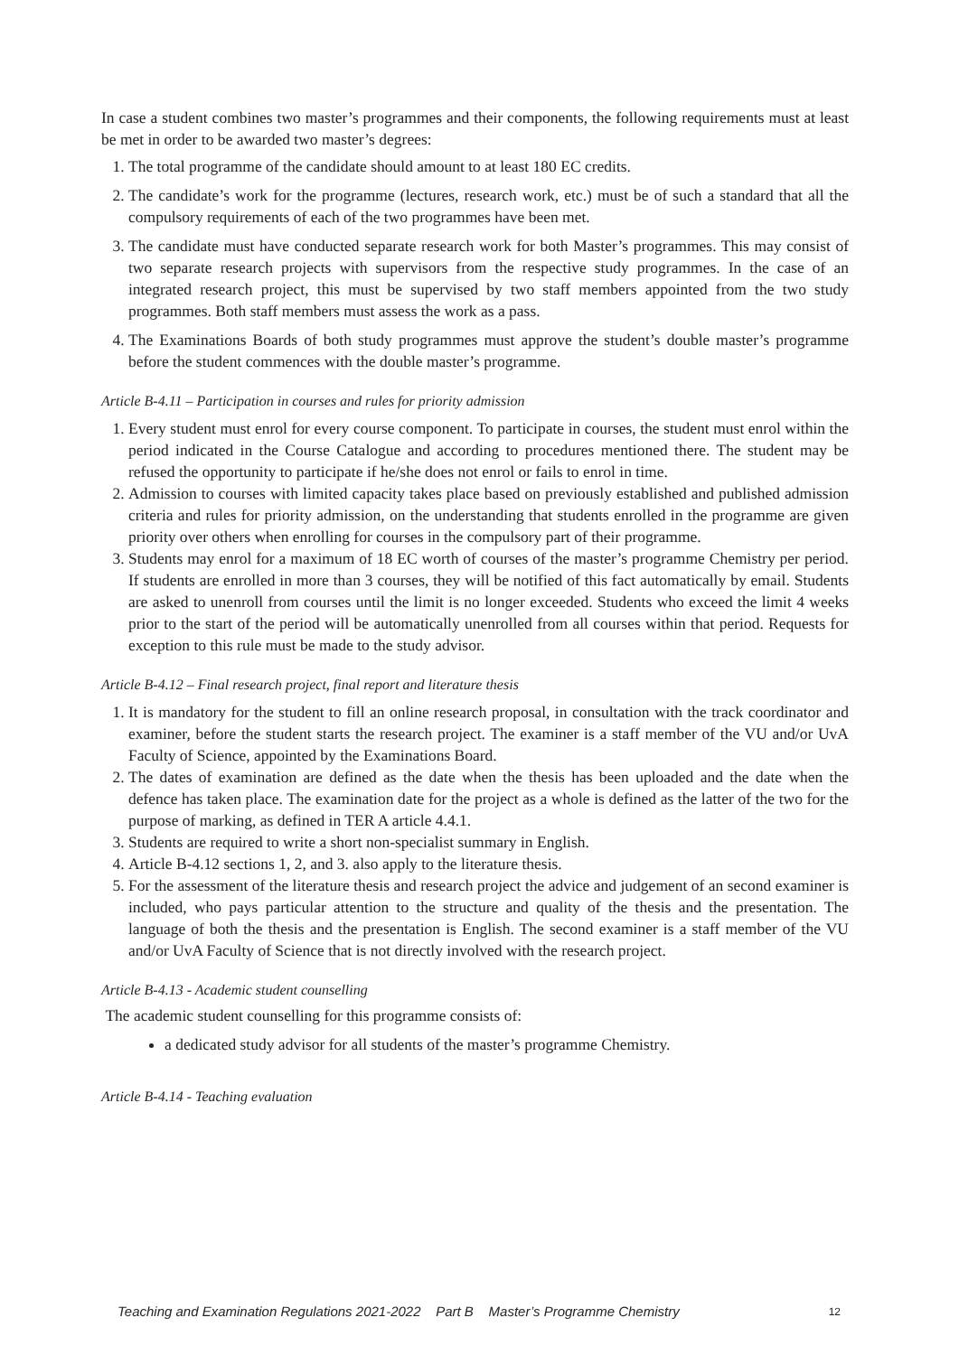In case a student combines two master’s programmes and their components, the following requirements must at least be met in order to be awarded two master’s degrees:
1. The total programme of the candidate should amount to at least 180 EC credits.
2. The candidate’s work for the programme (lectures, research work, etc.) must be of such a standard that all the compulsory requirements of each of the two programmes have been met.
3. The candidate must have conducted separate research work for both Master’s programmes. This may consist of two separate research projects with supervisors from the respective study programmes. In the case of an integrated research project, this must be supervised by two staff members appointed from the two study programmes. Both staff members must assess the work as a pass.
4. The Examinations Boards of both study programmes must approve the student’s double master’s programme before the student commences with the double master’s programme.
Article B-4.11 – Participation in courses and rules for priority admission
1. Every student must enrol for every course component. To participate in courses, the student must enrol within the period indicated in the Course Catalogue and according to procedures mentioned there. The student may be refused the opportunity to participate if he/she does not enrol or fails to enrol in time.
2. Admission to courses with limited capacity takes place based on previously established and published admission criteria and rules for priority admission, on the understanding that students enrolled in the programme are given priority over others when enrolling for courses in the compulsory part of their programme.
3. Students may enrol for a maximum of 18 EC worth of courses of the master’s programme Chemistry per period. If students are enrolled in more than 3 courses, they will be notified of this fact automatically by email. Students are asked to unenroll from courses until the limit is no longer exceeded. Students who exceed the limit 4 weeks prior to the start of the period will be automatically unenrolled from all courses within that period. Requests for exception to this rule must be made to the study advisor.
Article B-4.12 – Final research project, final report and literature thesis
1. It is mandatory for the student to fill an online research proposal, in consultation with the track coordinator and examiner, before the student starts the research project. The examiner is a staff member of the VU and/or UvA Faculty of Science, appointed by the Examinations Board.
2. The dates of examination are defined as the date when the thesis has been uploaded and the date when the defence has taken place. The examination date for the project as a whole is defined as the latter of the two for the purpose of marking, as defined in TER A article 4.4.1.
3. Students are required to write a short non-specialist summary in English.
4. Article B-4.12 sections 1, 2, and 3. also apply to the literature thesis.
5. For the assessment of the literature thesis and research project the advice and judgement of an second examiner is included, who pays particular attention to the structure and quality of the thesis and the presentation. The language of both the thesis and the presentation is English. The second examiner is a staff member of the VU and/or UvA Faculty of Science that is not directly involved with the research project.
Article B-4.13 - Academic student counselling
The academic student counselling for this programme consists of:
a dedicated study advisor for all students of the master’s programme Chemistry.
Article B-4.14 - Teaching evaluation
Teaching and Examination Regulations 2021-2022 Part B Master’s Programme Chemistry 12